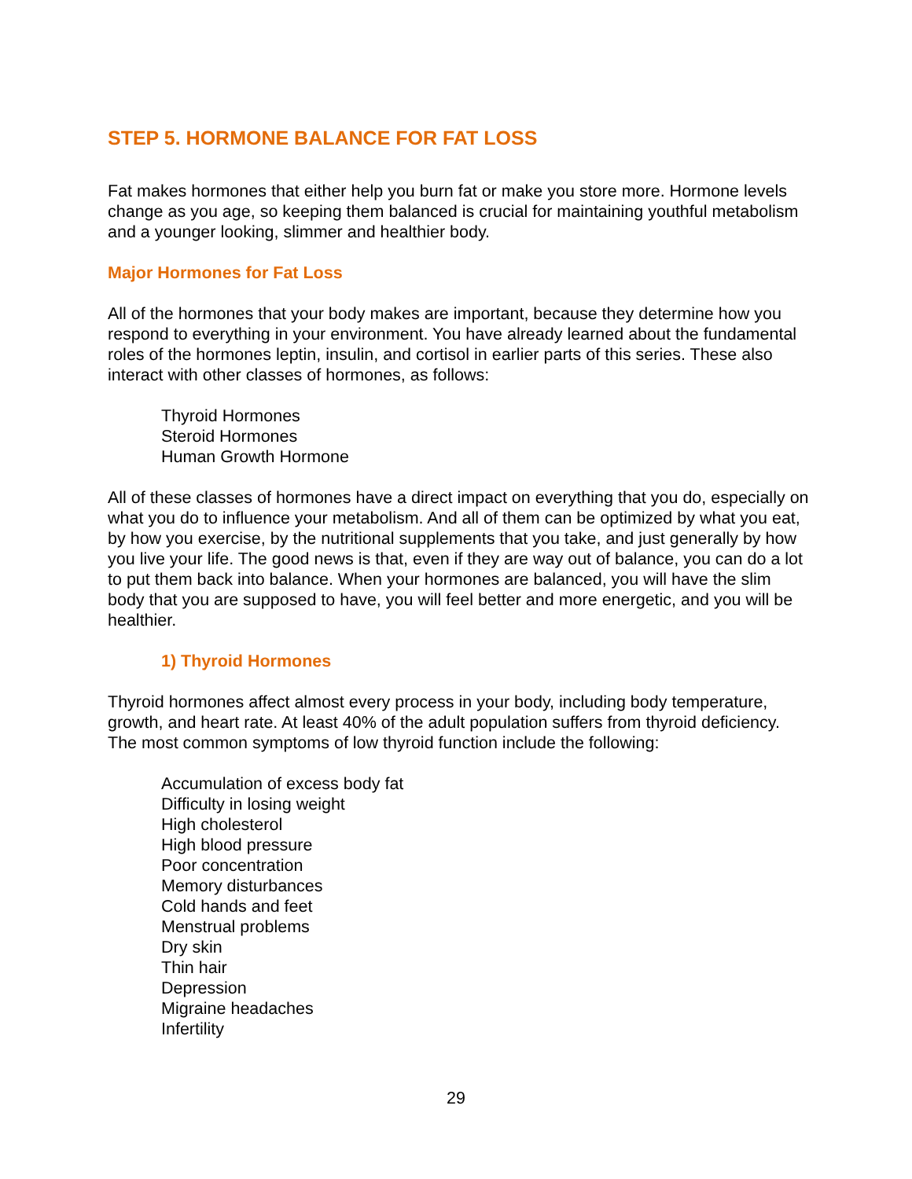STEP 5. HORMONE BALANCE FOR FAT LOSS
Fat makes hormones that either help you burn fat or make you store more. Hormone levels change as you age, so keeping them balanced is crucial for maintaining youthful metabolism and a younger looking, slimmer and healthier body.
Major Hormones for Fat Loss
All of the hormones that your body makes are important, because they determine how you respond to everything in your environment. You have already learned about the fundamental roles of the hormones leptin, insulin, and cortisol in earlier parts of this series. These also interact with other classes of hormones, as follows:
Thyroid Hormones
Steroid Hormones
Human Growth Hormone
All of these classes of hormones have a direct impact on everything that you do, especially on what you do to influence your metabolism. And all of them can be optimized by what you eat, by how you exercise, by the nutritional supplements that you take, and just generally by how you live your life. The good news is that, even if they are way out of balance, you can do a lot to put them back into balance. When your hormones are balanced, you will have the slim body that you are supposed to have, you will feel better and more energetic, and you will be healthier.
1) Thyroid Hormones
Thyroid hormones affect almost every process in your body, including body temperature, growth, and heart rate. At least 40% of the adult population suffers from thyroid deficiency. The most common symptoms of low thyroid function include the following:
Accumulation of excess body fat
Difficulty in losing weight
High cholesterol
High blood pressure
Poor concentration
Memory disturbances
Cold hands and feet
Menstrual problems
Dry skin
Thin hair
Depression
Migraine headaches
Infertility
29